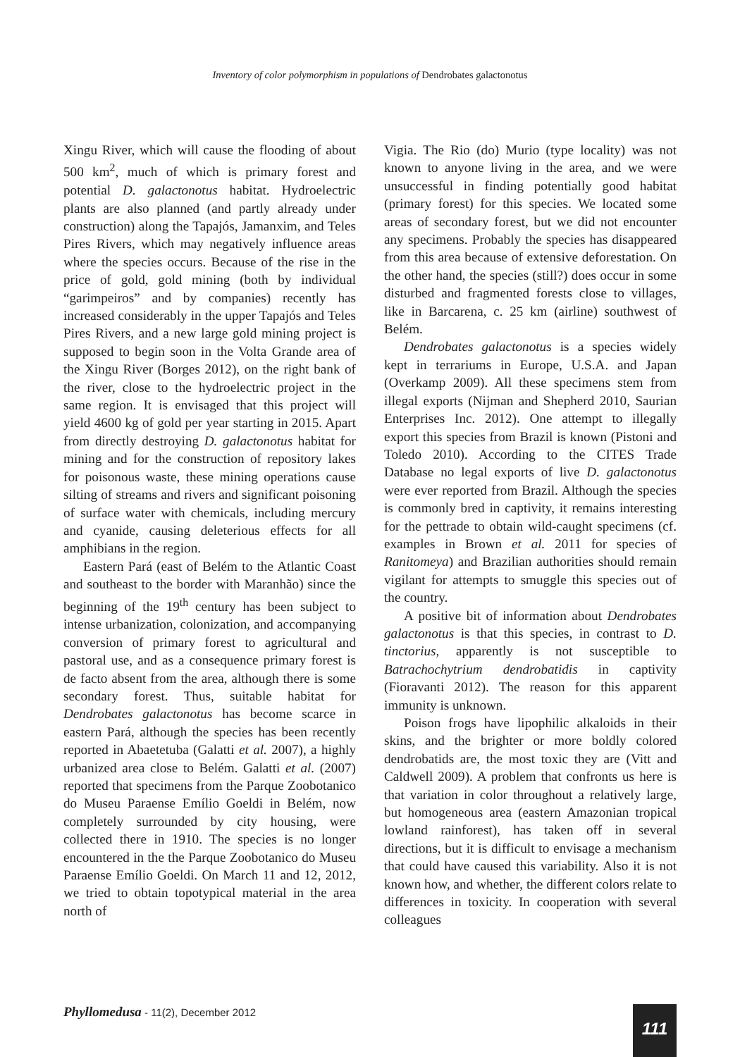Inventory of color polymorphism in populations of Dendrobates galactonotus
Xingu River, which will cause the flooding of about 500 km<sup>2</sup>, much of which is primary forest and potential D. galactonotus habitat. Hydro­electric plants are also planned (and partly already under construction) along the Tapajós, Jamanxim, and Teles Pires Rivers, which may negatively influence areas where the species occurs. Because of the rise in the price of gold, gold mining (both by individual “garimpeiros” and by companies) recently has increased considerably in the upper Tapajós and Teles Pires Rivers, and a new large gold mining project is supposed to begin soon in the Volta Grande area of the Xingu River (Borges 2012), on the right bank of the river, close to the hydroelectric project in the same region. It is envisaged that this project will yield 4600 kg of gold per year starting in 2015. Apart from directly destroying D. galactonotus habitat for mining and for the construction of repository lakes for poisonous waste, these mining operations cause silting of streams and rivers and significant poisoning of surface water with chemicals, including mercury and cyanide, causing deleterious effects for all amphibians in the region.
Eastern Pará (east of Belém to the Atlantic Coast and southeast to the border with Maranhão) since the beginning of the 19<sup>th</sup> century has been subject to intense urbanization, colonization, and accompanying conversion of primary forest to agricultural and pastoral use, and as a con­sequence primary forest is de facto absent from the area, although there is some secondary forest. Thus, suitable habitat for Dendrobates galacto­notus has become scarce in eastern Pará, although the species has been recently reported in Abaetetuba (Galatti et al. 2007), a highly urbanized area close to Belém. Galatti et al. (2007) reported that specimens from the Parque Zoobotanico do Museu Paraense Emílio Goeldi in Belém, now completely surrounded by city housing, were collected there in 1910. The species is no longer encountered in the the Parque Zoobotanico do Museu Paraense Emílio Goeldi. On March 11 and 12, 2012, we tried to obtain topotypical material in the area north of
Vigia. The Rio (do) Murio (type locality) was not known to anyone living in the area, and we were unsuccessful in finding potentially good habitat (primary forest) for this species. We located some areas of secondary forest, but we did not encounter any specimens. Probably the species has disappeared from this area because of extensive deforestation. On the other hand, the species (still?) does occur in some disturbed and fragmented forests close to villages, like in Barcarena, c. 25 km (airline) southwest of Belém.
Dendrobates galactonotus is a species widely kept in terrariums in Europe, U.S.A. and Japan (Overkamp 2009). All these specimens stem from illegal exports (Nijman and Shepherd 2010, Saurian Enterprises Inc. 2012). One attempt to illegally export this species from Brazil is known (Pistoni and Toledo 2010). According to the CITES Trade Database no legal exports of live D. galactonotus were ever reported from Brazil. Although the species is commonly bred in captivity, it remains interesting for the pettrade to obtain wild-caught specimens (cf. examples in Brown et al. 2011 for species of Ranitomeya) and Brazilian authorities should remain vigilant for attempts to smuggle this species out of the country.
A positive bit of information about Den­drobates galactonotus is that this species, in contrast to D. tinctorius, apparently is not susceptible to Batrachochytrium dendrobatidis in captivity (Fioravanti 2012). The reason for this apparent immunity is unknown.
Poison frogs have lipophilic alkaloids in their skins, and the brighter or more boldly colored dendrobatids are, the most toxic they are (Vitt and Caldwell 2009). A problem that confronts us here is that variation in color throughout a relatively large, but homogeneous area (eastern Amazonian tropical lowland rainforest), has taken off in several directions, but it is difficult to envisage a mechanism that could have caused this variability. Also it is not known how, and whether, the different colors relate to differences in toxicity. In cooperation with several colleagues
Phyllomedusa - 11(2), December 2012
111